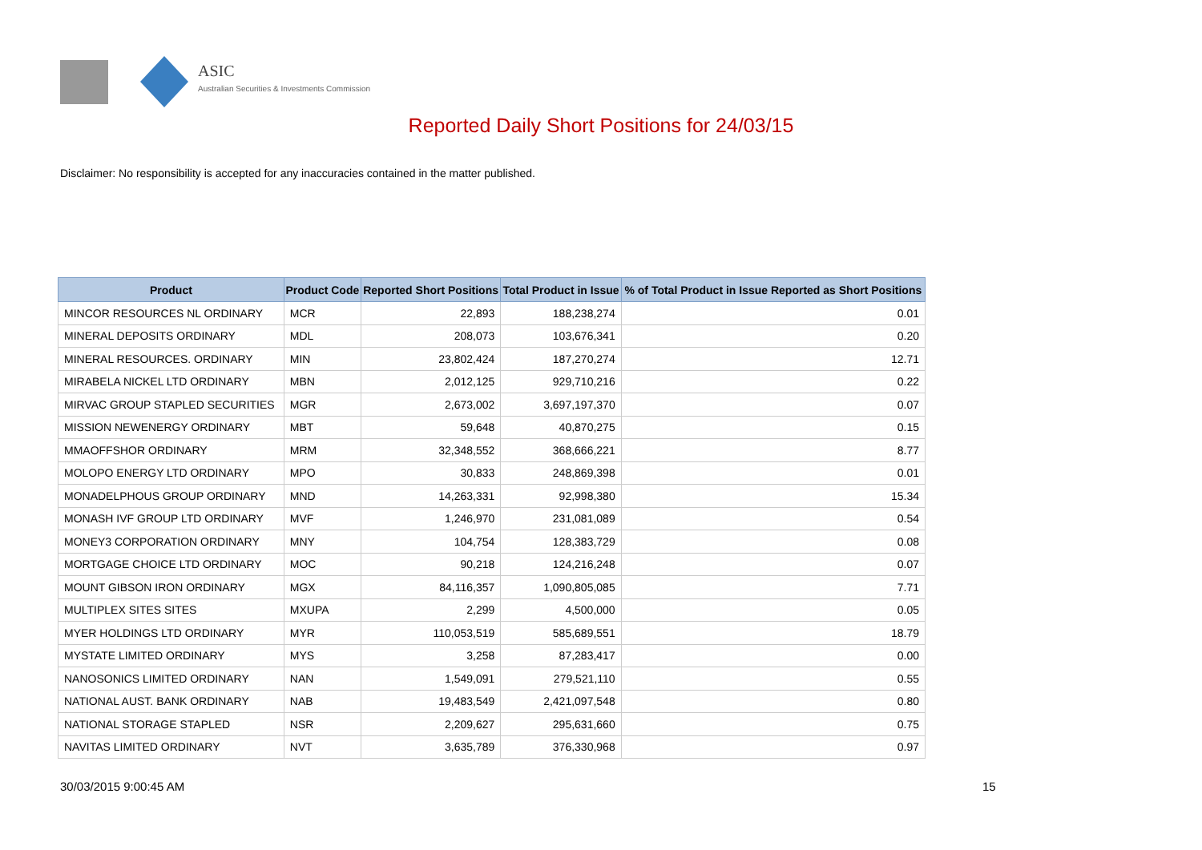ASIC
Australian Securities & Investments Commission
Reported Daily Short Positions for 24/03/15
Disclaimer: No responsibility is accepted for any inaccuracies contained in the matter published.
| Product | Product Code | Reported Short Positions | Total Product in Issue | % of Total Product in Issue Reported as Short Positions |
| --- | --- | --- | --- | --- |
| MINCOR RESOURCES NL ORDINARY | MCR | 22,893 | 188,238,274 | 0.01 |
| MINERAL DEPOSITS ORDINARY | MDL | 208,073 | 103,676,341 | 0.20 |
| MINERAL RESOURCES. ORDINARY | MIN | 23,802,424 | 187,270,274 | 12.71 |
| MIRABELA NICKEL LTD ORDINARY | MBN | 2,012,125 | 929,710,216 | 0.22 |
| MIRVAC GROUP STAPLED SECURITIES | MGR | 2,673,002 | 3,697,197,370 | 0.07 |
| MISSION NEWENERGY ORDINARY | MBT | 59,648 | 40,870,275 | 0.15 |
| MMAOFFSHOR ORDINARY | MRM | 32,348,552 | 368,666,221 | 8.77 |
| MOLOPO ENERGY LTD ORDINARY | MPO | 30,833 | 248,869,398 | 0.01 |
| MONADELPHOUS GROUP ORDINARY | MND | 14,263,331 | 92,998,380 | 15.34 |
| MONASH IVF GROUP LTD ORDINARY | MVF | 1,246,970 | 231,081,089 | 0.54 |
| MONEY3 CORPORATION ORDINARY | MNY | 104,754 | 128,383,729 | 0.08 |
| MORTGAGE CHOICE LTD ORDINARY | MOC | 90,218 | 124,216,248 | 0.07 |
| MOUNT GIBSON IRON ORDINARY | MGX | 84,116,357 | 1,090,805,085 | 7.71 |
| MULTIPLEX SITES SITES | MXUPA | 2,299 | 4,500,000 | 0.05 |
| MYER HOLDINGS LTD ORDINARY | MYR | 110,053,519 | 585,689,551 | 18.79 |
| MYSTATE LIMITED ORDINARY | MYS | 3,258 | 87,283,417 | 0.00 |
| NANOSONICS LIMITED ORDINARY | NAN | 1,549,091 | 279,521,110 | 0.55 |
| NATIONAL AUST. BANK ORDINARY | NAB | 19,483,549 | 2,421,097,548 | 0.80 |
| NATIONAL STORAGE STAPLED | NSR | 2,209,627 | 295,631,660 | 0.75 |
| NAVITAS LIMITED ORDINARY | NVT | 3,635,789 | 376,330,968 | 0.97 |
30/03/2015 9:00:45 AM 15